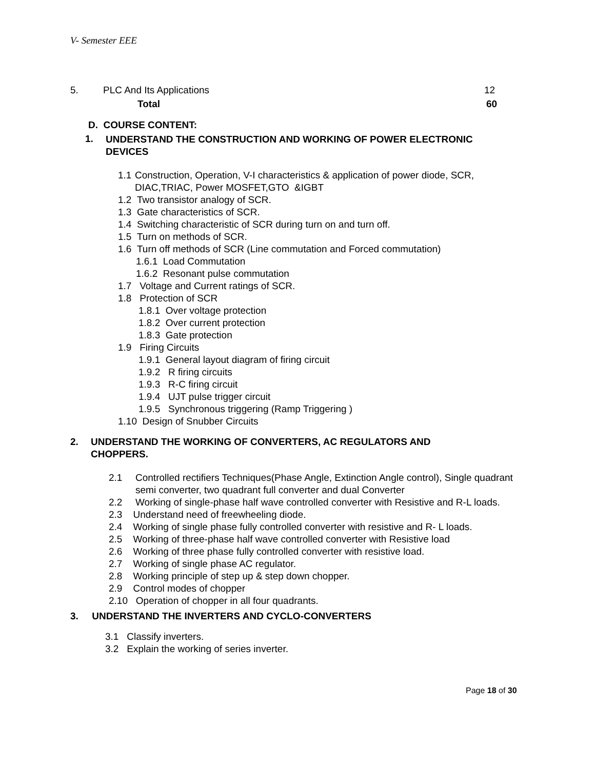V- Semester EEE
5. PLC And Its Applications 12
Total 60
D. COURSE CONTENT:
1. UNDERSTAND THE CONSTRUCTION AND WORKING OF POWER ELECTRONIC DEVICES
1.1 Construction, Operation, V-I characteristics & application of power diode, SCR, DIAC,TRIAC, Power MOSFET,GTO &IGBT
1.2 Two transistor analogy of SCR.
1.3 Gate characteristics of SCR.
1.4 Switching characteristic of SCR during turn on and turn off.
1.5 Turn on methods of SCR.
1.6 Turn off methods of SCR (Line commutation and Forced commutation)
1.6.1 Load Commutation
1.6.2 Resonant pulse commutation
1.7 Voltage and Current ratings of SCR.
1.8 Protection of SCR
1.8.1 Over voltage protection
1.8.2 Over current protection
1.8.3 Gate protection
1.9 Firing Circuits
1.9.1 General layout diagram of firing circuit
1.9.2 R firing circuits
1.9.3 R-C firing circuit
1.9.4 UJT pulse trigger circuit
1.9.5 Synchronous triggering (Ramp Triggering )
1.10 Design of Snubber Circuits
2. UNDERSTAND THE WORKING OF CONVERTERS, AC REGULATORS AND CHOPPERS.
2.1 Controlled rectifiers Techniques(Phase Angle, Extinction Angle control), Single quadrant semi converter, two quadrant full converter and dual Converter
2.2 Working of single-phase half wave controlled converter with Resistive and R-L loads.
2.3 Understand need of freewheeling diode.
2.4 Working of single phase fully controlled converter with resistive and R- L loads.
2.5 Working of three-phase half wave controlled converter with Resistive load
2.6 Working of three phase fully controlled converter with resistive load.
2.7 Working of single phase AC regulator.
2.8 Working principle of step up & step down chopper.
2.9 Control modes of chopper
2.10 Operation of chopper in all four quadrants.
3. UNDERSTAND THE INVERTERS AND CYCLO-CONVERTERS
3.1 Classify inverters.
3.2 Explain the working of series inverter.
Page 18 of 30